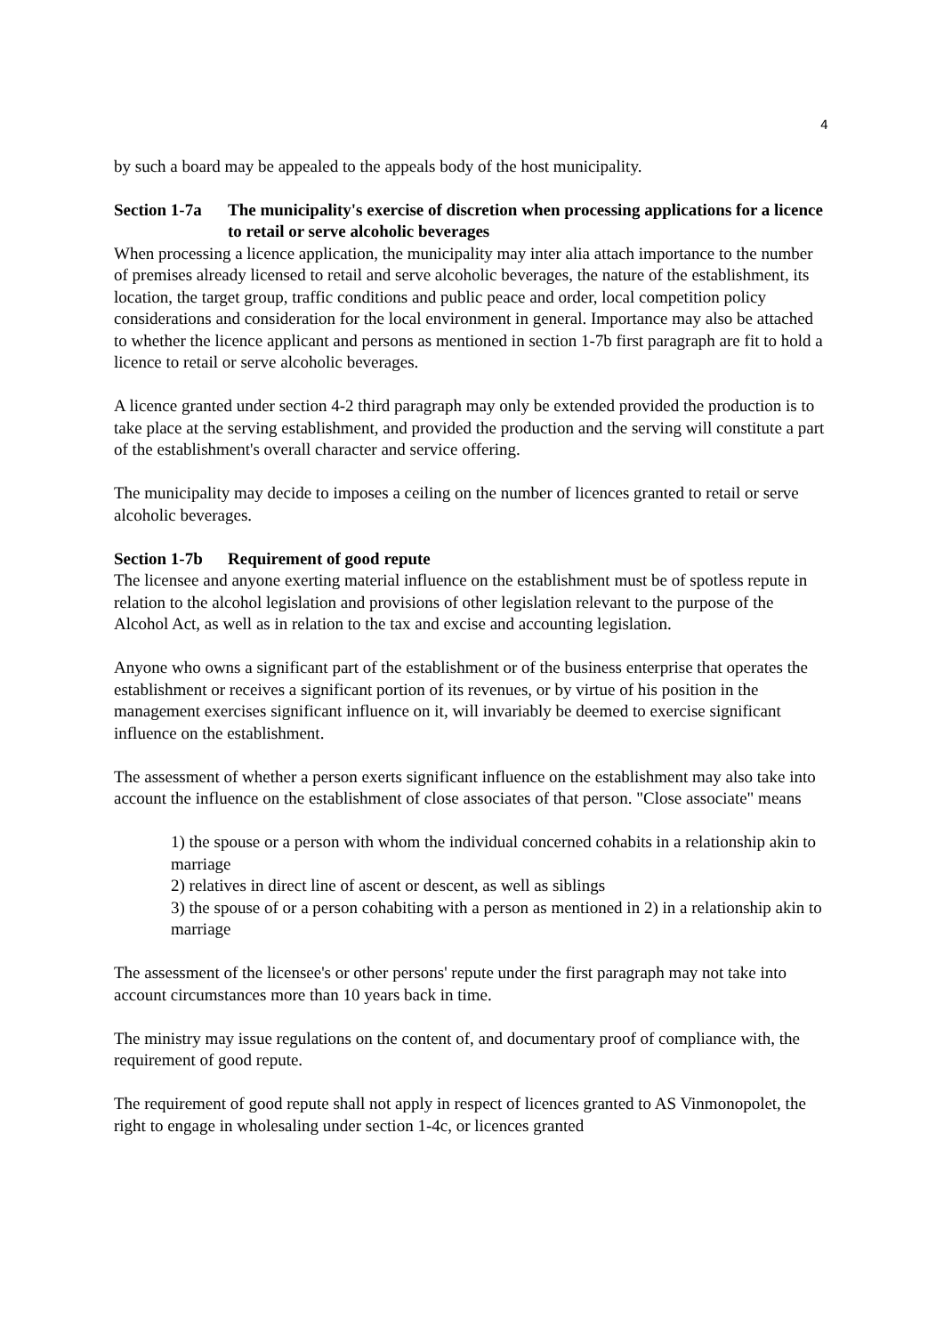4
by such a board may be appealed to the appeals body of the host municipality.
Section 1-7a The municipality's exercise of discretion when processing applications for a licence to retail or serve alcoholic beverages
When processing a licence application, the municipality may inter alia attach importance to the number of premises already licensed to retail and serve alcoholic beverages, the nature of the establishment, its location, the target group, traffic conditions and public peace and order, local competition policy considerations and consideration for the local environment in general. Importance may also be attached to whether the licence applicant and persons as mentioned in section 1-7b first paragraph are fit to hold a licence to retail or serve alcoholic beverages.
A licence granted under section 4-2 third paragraph may only be extended provided the production is to take place at the serving establishment, and provided the production and the serving will constitute a part of the establishment's overall character and service offering.
The municipality may decide to imposes a ceiling on the number of licences granted to retail or serve alcoholic beverages.
Section 1-7b Requirement of good repute
The licensee and anyone exerting material influence on the establishment must be of spotless repute in relation to the alcohol legislation and provisions of other legislation relevant to the purpose of the Alcohol Act, as well as in relation to the tax and excise and accounting legislation.
Anyone who owns a significant part of the establishment or of the business enterprise that operates the establishment or receives a significant portion of its revenues, or by virtue of his position in the management exercises significant influence on it, will invariably be deemed to exercise significant influence on the establishment.
The assessment of whether a person exerts significant influence on the establishment may also take into account the influence on the establishment of close associates of that person. "Close associate" means
1) the spouse or a person with whom the individual concerned cohabits in a relationship akin to marriage
2) relatives in direct line of ascent or descent, as well as siblings
3) the spouse of or a person cohabiting with a person as mentioned in 2) in a relationship akin to marriage
The assessment of the licensee's or other persons' repute under the first paragraph may not take into account circumstances more than 10 years back in time.
The ministry may issue regulations on the content of, and documentary proof of compliance with, the requirement of good repute.
The requirement of good repute shall not apply in respect of licences granted to AS Vinmonopolet, the right to engage in wholesaling under section 1-4c, or licences granted